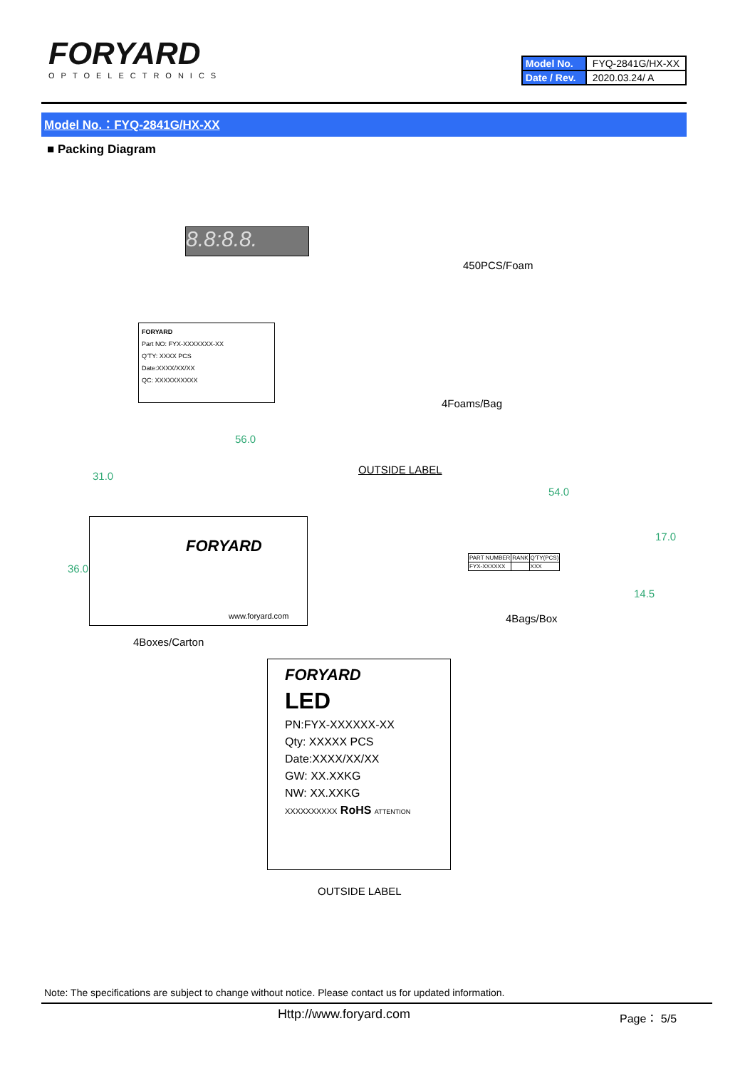FORYARD
OPTOELECTRONICS
| Model No. | FYQ-2841G/HX-XX |
| Date / Rev. | 2020.03.24/ A |
Model No.：FYQ-2841G/HX-XX
■ Packing Diagram
8.8:8.8.
450PCS/Foam
FORYARD
Part NO: FYX-XXXXXXX-XX
Q'TY: XXXX PCS
Date:XXXX/XX/XX
QC: XXXXXXXXXX
4Foams/Bag
56.0
OUTSIDE LABEL
54.0
FORYARD
www.foryard.com
36.0
17.0
14.5
31.0
| PART NUMBER | RANK | Q'TY(PCS) |
| FYX-XXXXXX | | XXX |
4Bags/Box
4Boxes/Carton
FORYARD
LED
PN:FYX-XXXXXX-XX
Qty: XXXXX PCS
Date:XXXX/XX/XX
GW: XX.XXKG
NW: XX.XXKG
XXXXXXXXXX RoHS ATTENTION
OUTSIDE LABEL
Note: The specifications are subject to change without notice. Please contact us for updated information.
Http://www.foryard.com Page： 5/5